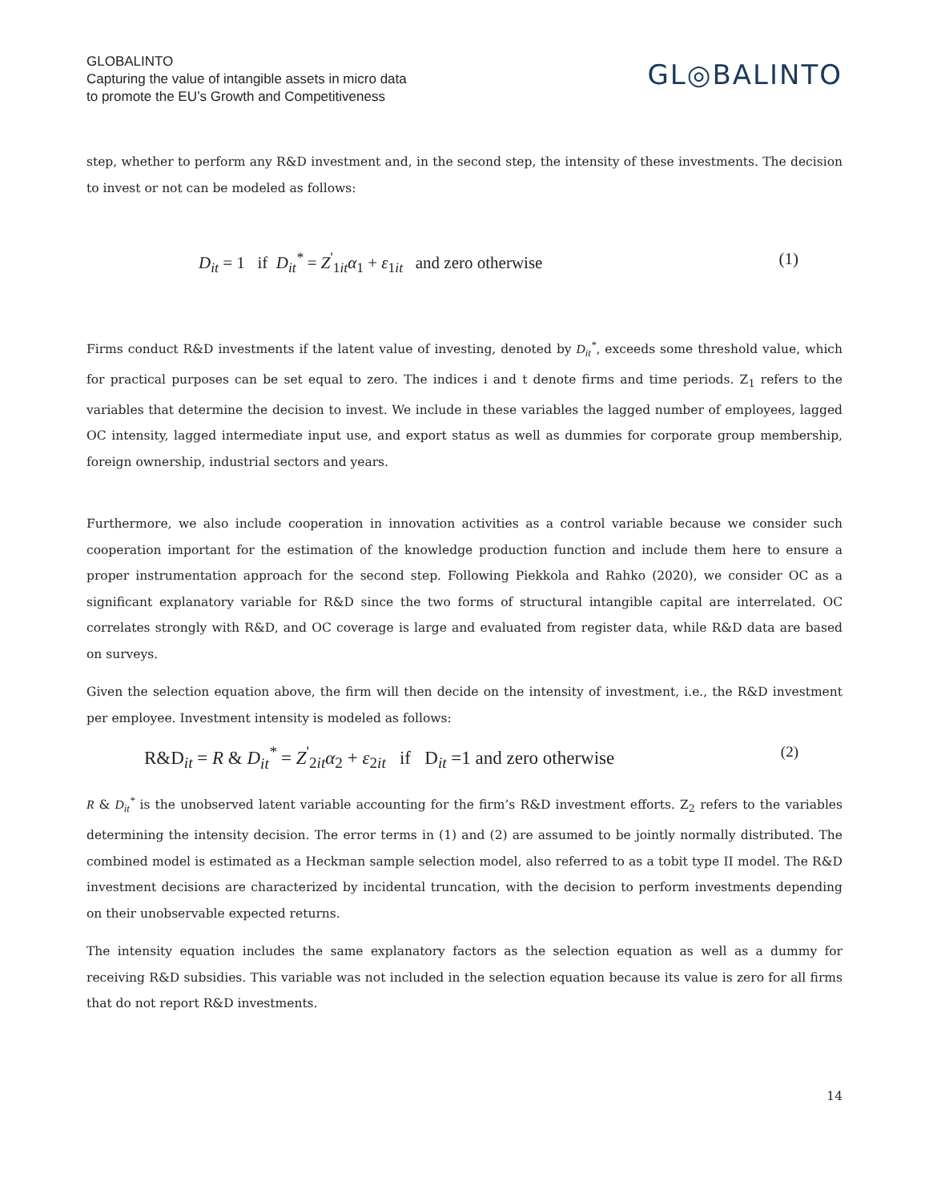GLOBALINTO
Capturing the value of intangible assets in micro data
to promote the EU’s Growth and Competitiveness
GL◎BALINTO
step, whether to perform any R&D investment and, in the second step, the intensity of these investments. The decision to invest or not can be modeled as follows:
D<sub>it</sub> = 1 if D<sub>it</sub><sup>*</sup> = Z<sup>'</sup><sub>1it</sub>α<sub>1</sub> + ε<sub>1it</sub> and zero otherwise (1)
Firms conduct R&D investments if the latent value of investing, denoted by D<sub>it</sub><sup>*</sup>, exceeds some threshold value, which for practical purposes can be set equal to zero. The indices i and t denote firms and time periods. Z<sub>1</sub> refers to the variables that determine the decision to invest. We include in these variables the lagged number of employees, lagged OC intensity, lagged intermediate input use, and export status as well as dummies for corporate group membership, foreign ownership, industrial sectors and years.
Furthermore, we also include cooperation in innovation activities as a control variable because we consider such cooperation important for the estimation of the knowledge production function and include them here to ensure a proper instrumentation approach for the second step. Following Piekkola and Rahko (2020), we consider OC as a significant explanatory variable for R&D since the two forms of structural intangible capital are interrelated. OC correlates strongly with R&D, and OC coverage is large and evaluated from register data, while R&D data are based on surveys.
Given the selection equation above, the firm will then decide on the intensity of investment, i.e., the R&D investment per employee. Investment intensity is modeled as follows:
R&D<sub>it</sub> = R & D<sub>it</sub><sup>*</sup> = Z<sup>'</sup><sub>2it</sub>α<sub>2</sub> + ε<sub>2it</sub> if D<sub>it</sub> =1 and zero otherwise (2)
R & D<sub>it</sub><sup>*</sup> is the unobserved latent variable accounting for the firm’s R&D investment efforts. Z<sub>2</sub> refers to the variables determining the intensity decision. The error terms in (1) and (2) are assumed to be jointly normally distributed. The combined model is estimated as a Heckman sample selection model, also referred to as a tobit type II model. The R&D investment decisions are characterized by incidental truncation, with the decision to perform investments depending on their unobservable expected returns.
The intensity equation includes the same explanatory factors as the selection equation as well as a dummy for receiving R&D subsidies. This variable was not included in the selection equation because its value is zero for all firms that do not report R&D investments.
14